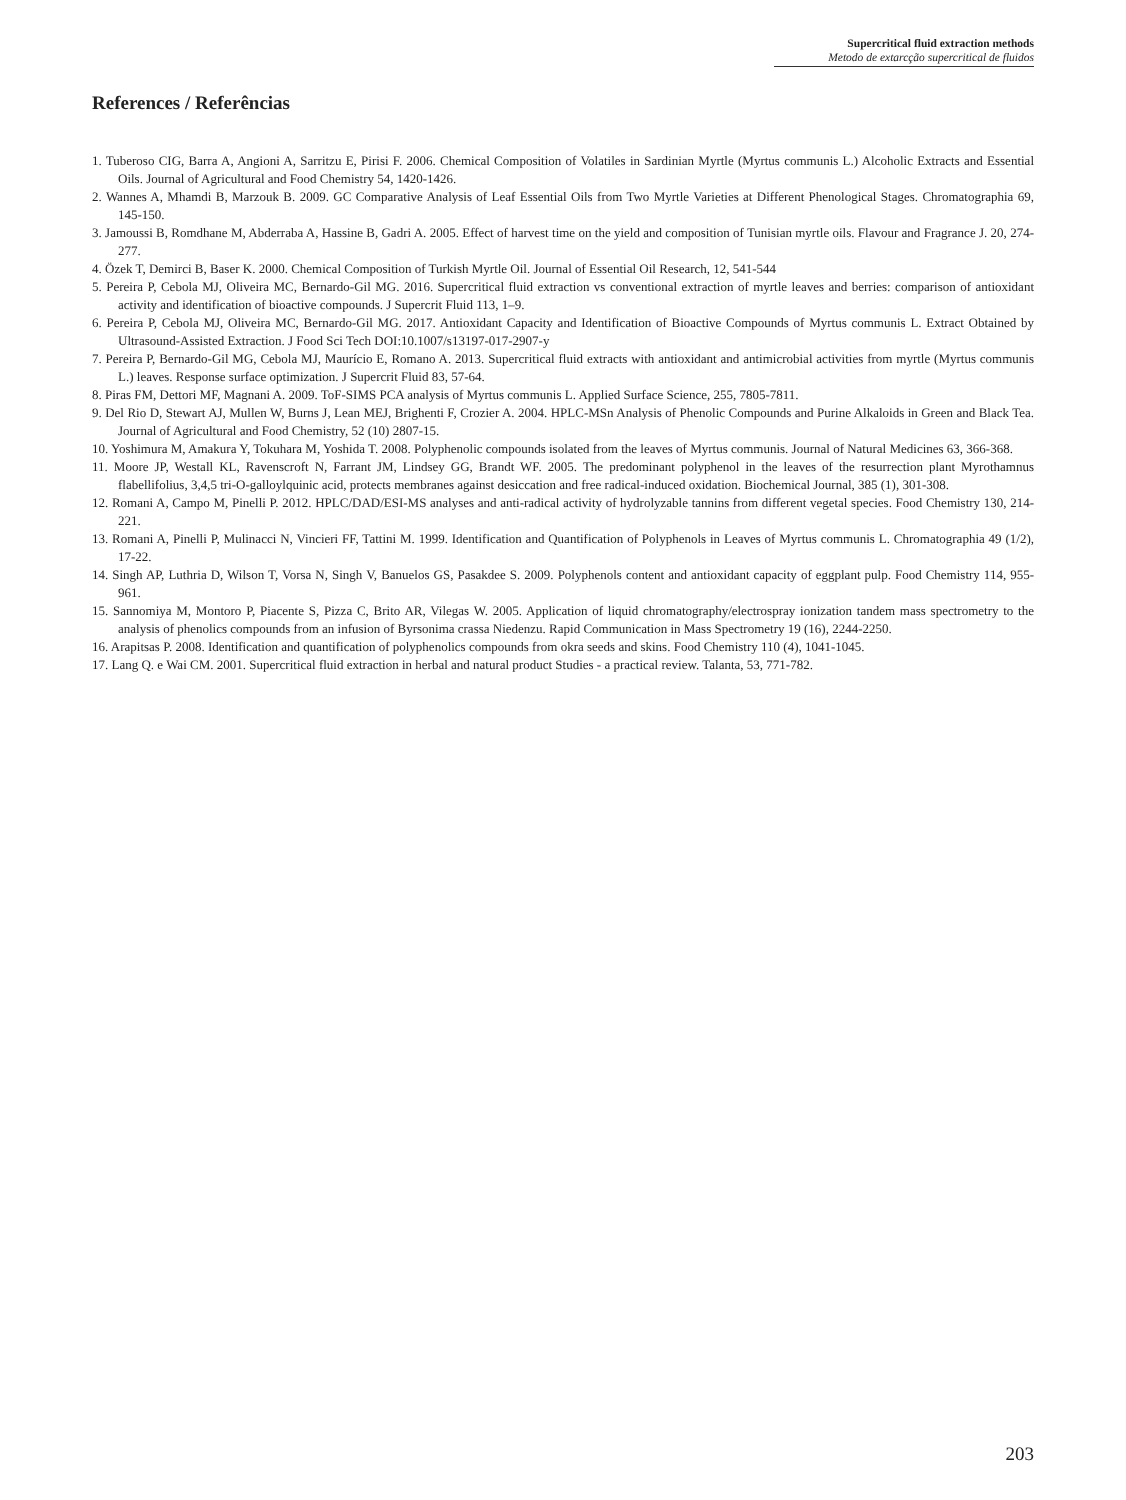Supercritical fluid extraction methods
Metodo de extarcção supercritical de fluidos
References / Referências
1. Tuberoso CIG, Barra A, Angioni A, Sarritzu E, Pirisi F. 2006. Chemical Composition of Volatiles in Sardinian Myrtle (Myrtus communis L.) Alcoholic Extracts and Essential Oils. Journal of Agricultural and Food Chemistry 54, 1420-1426.
2. Wannes A, Mhamdi B, Marzouk B. 2009. GC Comparative Analysis of Leaf Essential Oils from Two Myrtle Varieties at Different Phenological Stages. Chromatographia 69, 145-150.
3. Jamoussi B, Romdhane M, Abderraba A, Hassine B, Gadri A. 2005. Effect of harvest time on the yield and composition of Tunisian myrtle oils. Flavour and Fragrance J. 20, 274-277.
4. Özek T, Demirci B, Baser K. 2000. Chemical Composition of Turkish Myrtle Oil. Journal of Essential Oil Research, 12, 541-544
5. Pereira P, Cebola MJ, Oliveira MC, Bernardo-Gil MG. 2016. Supercritical fluid extraction vs conventional extraction of myrtle leaves and berries: comparison of antioxidant activity and identification of bioactive compounds. J Supercrit Fluid 113, 1–9.
6. Pereira P, Cebola MJ, Oliveira MC, Bernardo-Gil MG. 2017. Antioxidant Capacity and Identification of Bioactive Compounds of Myrtus communis L. Extract Obtained by Ultrasound-Assisted Extraction. J Food Sci Tech DOI:10.1007/s13197-017-2907-y
7. Pereira P, Bernardo-Gil MG, Cebola MJ, Maurício E, Romano A. 2013. Supercritical fluid extracts with antioxidant and antimicrobial activities from myrtle (Myrtus communis L.) leaves. Response surface optimization. J Supercrit Fluid 83, 57-64.
8. Piras FM, Dettori MF, Magnani A. 2009. ToF-SIMS PCA analysis of Myrtus communis L. Applied Surface Science, 255, 7805-7811.
9. Del Rio D, Stewart AJ, Mullen W, Burns J, Lean MEJ, Brighenti F, Crozier A. 2004. HPLC-MSn Analysis of Phenolic Compounds and Purine Alkaloids in Green and Black Tea. Journal of Agricultural and Food Chemistry, 52 (10) 2807-15.
10. Yoshimura M, Amakura Y, Tokuhara M, Yoshida T. 2008. Polyphenolic compounds isolated from the leaves of Myrtus communis. Journal of Natural Medicines 63, 366-368.
11. Moore JP, Westall KL, Ravenscroft N, Farrant JM, Lindsey GG, Brandt WF. 2005. The predominant polyphenol in the leaves of the resurrection plant Myrothamnus flabellifolius, 3,4,5 tri-O-galloylquinic acid, protects membranes against desiccation and free radical-induced oxidation. Biochemical Journal, 385 (1), 301-308.
12. Romani A, Campo M, Pinelli P. 2012. HPLC/DAD/ESI-MS analyses and anti-radical activity of hydrolyzable tannins from different vegetal species. Food Chemistry 130, 214-221.
13. Romani A, Pinelli P, Mulinacci N, Vincieri FF, Tattini M. 1999. Identification and Quantification of Polyphenols in Leaves of Myrtus communis L. Chromatographia 49 (1/2), 17-22.
14. Singh AP, Luthria D, Wilson T, Vorsa N, Singh V, Banuelos GS, Pasakdee S. 2009. Polyphenols content and antioxidant capacity of eggplant pulp. Food Chemistry 114, 955-961.
15. Sannomiya M, Montoro P, Piacente S, Pizza C, Brito AR, Vilegas W. 2005. Application of liquid chromatography/electrospray ionization tandem mass spectrometry to the analysis of phenolics compounds from an infusion of Byrsonima crassa Niedenzu. Rapid Communication in Mass Spectrometry 19 (16), 2244-2250.
16. Arapitsas P. 2008. Identification and quantification of polyphenolics compounds from okra seeds and skins. Food Chemistry 110 (4), 1041-1045.
17. Lang Q. e Wai CM. 2001. Supercritical fluid extraction in herbal and natural product Studies - a practical review. Talanta, 53, 771-782.
203